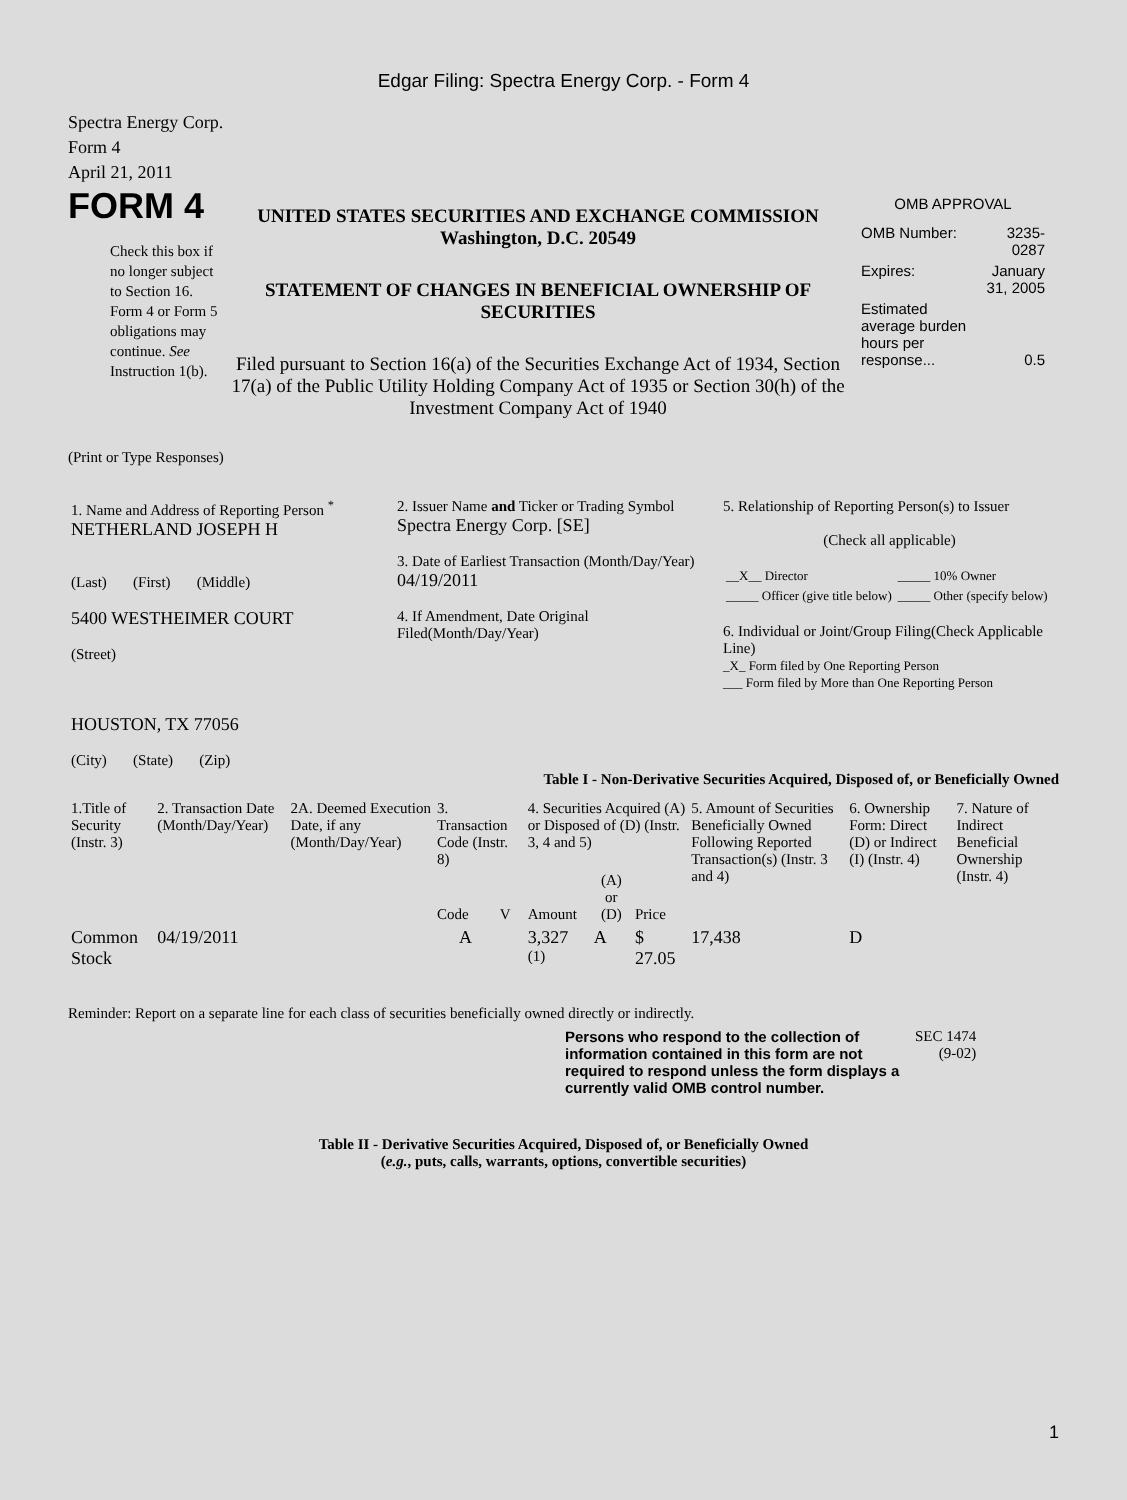Edgar Filing: Spectra Energy Corp. - Form 4
Spectra Energy Corp.
Form 4
April 21, 2011
FORM 4
Check this box if no longer subject to Section 16. Form 4 or Form 5 obligations may continue. See Instruction 1(b).
UNITED STATES SECURITIES AND EXCHANGE COMMISSION
Washington, D.C. 20549
STATEMENT OF CHANGES IN BENEFICIAL OWNERSHIP OF SECURITIES
Filed pursuant to Section 16(a) of the Securities Exchange Act of 1934, Section 17(a) of the Public Utility Holding Company Act of 1935 or Section 30(h) of the Investment Company Act of 1940
OMB APPROVAL
| OMB Number: | 3235-0287 |
| Expires: | January 31, 2005 |
| Estimated average burden hours per response... | 0.5 |
(Print or Type Responses)
| 1. Name and Address of Reporting Person <sup>*</sup> NETHERLAND JOSEPH H (Last) (First) (Middle) 5400 WESTHEIMER COURT (Street) HOUSTON, TX 77056 (City) (State) (Zip) | 2. Issuer Name and Ticker or Trading Symbol Spectra Energy Corp. [SE] 3. Date of Earliest Transaction (Month/Day/Year) 04/19/2011 4. If Amendment, Date Original Filed(Month/Day/Year) | 5. Relationship of Reporting Person(s) to Issuer (Check all applicable) / __X__ Director / _____ 10% Owner / / _____ Officer (give title below) / _____ Other (specify below) / 6. Individual or Joint/Group Filing(Check Applicable Line) _X_ Form filed by One Reporting Person ___ Form filed by More than One Reporting Person |
Table I - Non-Derivative Securities Acquired, Disposed of, or Beneficially Owned
| 1.Title of Security (Instr. 3) | 2. Transaction Date (Month/Day/Year) | 2A. Deemed Execution Date, if any (Month/Day/Year) | 3. Transaction Code (Instr. 8) | | 4. Securities Acquired (A) or Disposed of (D) (Instr. 3, 4 and 5) | | | 5. Amount of Securities Beneficially Owned Following Reported Transaction(s) (Instr. 3 and 4) | 6. Ownership Form: Direct (D) or Indirect (I) (Instr. 4) | 7. Nature of Indirect Beneficial Ownership (Instr. 4) |
| --- | --- | --- | --- | --- | --- | --- | --- | --- | --- | --- |
| | | | Code | V | Amount | (A) or (D) | Price | | | |
| Common Stock | 04/19/2011 | | A | | 3,327 <sup>(1)</sup> | A | $ 27.05 | 17,438 | D | |
Reminder: Report on a separate line for each class of securities beneficially owned directly or indirectly.
Persons who respond to the collection of information contained in this form are not required to respond unless the form displays a currently valid OMB control number.
SEC 1474
(9-02)
Table II - Derivative Securities Acquired, Disposed of, or Beneficially Owned
(e.g., puts, calls, warrants, options, convertible securities)
1